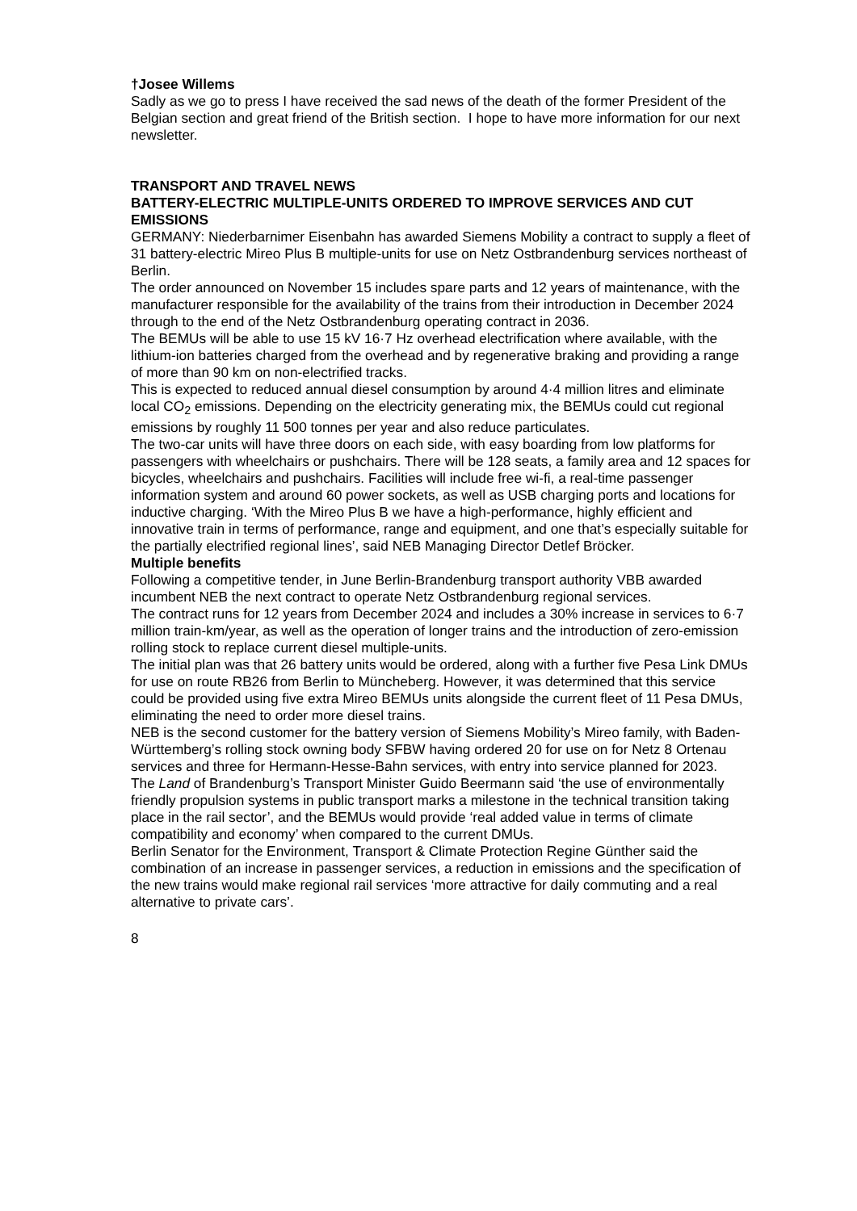†Josee Willems
Sadly as we go to press I have received the sad news of the death of the former President of the Belgian section and great friend of the British section. I hope to have more information for our next newsletter.
TRANSPORT AND TRAVEL NEWS
BATTERY-ELECTRIC MULTIPLE-UNITS ORDERED TO IMPROVE SERVICES AND CUT EMISSIONS
GERMANY: Niederbarnimer Eisenbahn has awarded Siemens Mobility a contract to supply a fleet of 31 battery-electric Mireo Plus B multiple-units for use on Netz Ostbrandenburg services northeast of Berlin.
The order announced on November 15 includes spare parts and 12 years of maintenance, with the manufacturer responsible for the availability of the trains from their introduction in December 2024 through to the end of the Netz Ostbrandenburg operating contract in 2036.
The BEMUs will be able to use 15 kV 16·7 Hz overhead electrification where available, with the lithium-ion batteries charged from the overhead and by regenerative braking and providing a range of more than 90 km on non-electrified tracks.
This is expected to reduced annual diesel consumption by around 4·4 million litres and eliminate local CO<sub>2</sub> emissions. Depending on the electricity generating mix, the BEMUs could cut regional emissions by roughly 11 500 tonnes per year and also reduce particulates.
The two-car units will have three doors on each side, with easy boarding from low platforms for passengers with wheelchairs or pushchairs. There will be 128 seats, a family area and 12 spaces for bicycles, wheelchairs and pushchairs. Facilities will include free wi-fi, a real-time passenger information system and around 60 power sockets, as well as USB charging ports and locations for inductive charging. ‘With the Mireo Plus B we have a high-performance, highly efficient and innovative train in terms of performance, range and equipment, and one that’s especially suitable for the partially electrified regional lines’, said NEB Managing Director Detlef Bröcker.
Multiple benefits
Following a competitive tender, in June Berlin-Brandenburg transport authority VBB awarded incumbent NEB the next contract to operate Netz Ostbrandenburg regional services.
The contract runs for 12 years from December 2024 and includes a 30% increase in services to 6·7 million train-km/year, as well as the operation of longer trains and the introduction of zero-emission rolling stock to replace current diesel multiple-units.
The initial plan was that 26 battery units would be ordered, along with a further five Pesa Link DMUs for use on route RB26 from Berlin to Müncheberg. However, it was determined that this service could be provided using five extra Mireo BEMUs units alongside the current fleet of 11 Pesa DMUs, eliminating the need to order more diesel trains.
NEB is the second customer for the battery version of Siemens Mobility’s Mireo family, with Baden-Württemberg’s rolling stock owning body SFBW having ordered 20 for use on for Netz 8 Ortenau services and three for Hermann-Hesse-Bahn services, with entry into service planned for 2023.
The Land of Brandenburg’s Transport Minister Guido Beermann said ‘the use of environmentally friendly propulsion systems in public transport marks a milestone in the technical transition taking place in the rail sector’, and the BEMUs would provide ‘real added value in terms of climate compatibility and economy’ when compared to the current DMUs.
Berlin Senator for the Environment, Transport & Climate Protection Regine Günther said the combination of an increase in passenger services, a reduction in emissions and the specification of the new trains would make regional rail services ‘more attractive for daily commuting and a real alternative to private cars’.
8